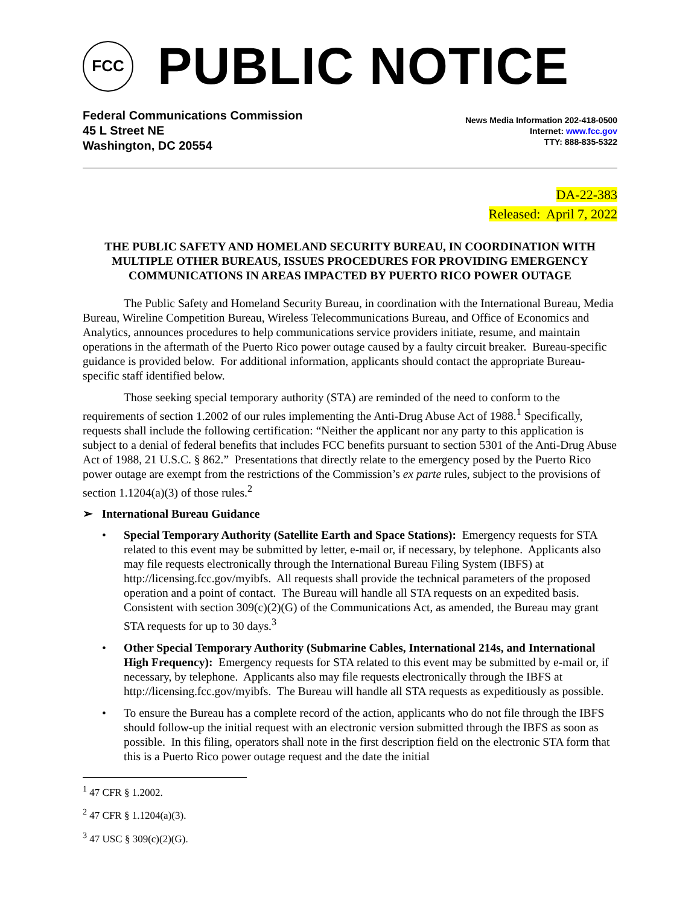FCC
PUBLIC NOTICE
Federal Communications Commission
45 L Street NE
Washington, DC 20554
News Media Information 202-418-0500
Internet: www.fcc.gov
TTY: 888-835-5322
DA-22-383
Released: April 7, 2022
THE PUBLIC SAFETY AND HOMELAND SECURITY BUREAU, IN COORDINATION WITH MULTIPLE OTHER BUREAUS, ISSUES PROCEDURES FOR PROVIDING EMERGENCY COMMUNICATIONS IN AREAS IMPACTED BY PUERTO RICO POWER OUTAGE
The Public Safety and Homeland Security Bureau, in coordination with the International Bureau, Media Bureau, Wireline Competition Bureau, Wireless Telecommunications Bureau, and Office of Economics and Analytics, announces procedures to help communications service providers initiate, resume, and maintain operations in the aftermath of the Puerto Rico power outage caused by a faulty circuit breaker. Bureau-specific guidance is provided below. For additional information, applicants should contact the appropriate Bureau-specific staff identified below.
Those seeking special temporary authority (STA) are reminded of the need to conform to the requirements of section 1.2002 of our rules implementing the Anti-Drug Abuse Act of 1988.<sup>1</sup> Specifically, requests shall include the following certification: “Neither the applicant nor any party to this application is subject to a denial of federal benefits that includes FCC benefits pursuant to section 5301 of the Anti-Drug Abuse Act of 1988, 21 U.S.C. § 862.” Presentations that directly relate to the emergency posed by the Puerto Rico power outage are exempt from the restrictions of the Commission’s ex parte rules, subject to the provisions of section 1.1204(a)(3) of those rules.<sup>2</sup>
➢ International Bureau Guidance
• Special Temporary Authority (Satellite Earth and Space Stations): Emergency requests for STA related to this event may be submitted by letter, e-mail or, if necessary, by telephone. Applicants also may file requests electronically through the International Bureau Filing System (IBFS) at http://licensing.fcc.gov/myibfs. All requests shall provide the technical parameters of the proposed operation and a point of contact. The Bureau will handle all STA requests on an expedited basis. Consistent with section 309(c)(2)(G) of the Communications Act, as amended, the Bureau may grant STA requests for up to 30 days.<sup>3</sup>
• Other Special Temporary Authority (Submarine Cables, International 214s, and International High Frequency): Emergency requests for STA related to this event may be submitted by e-mail or, if necessary, by telephone. Applicants also may file requests electronically through the IBFS at http://licensing.fcc.gov/myibfs. The Bureau will handle all STA requests as expeditiously as possible.
• To ensure the Bureau has a complete record of the action, applicants who do not file through the IBFS should follow-up the initial request with an electronic version submitted through the IBFS as soon as possible. In this filing, operators shall note in the first description field on the electronic STA form that this is a Puerto Rico power outage request and the date the initial
<sup>1</sup> 47 CFR § 1.2002.
<sup>2</sup> 47 CFR § 1.1204(a)(3).
<sup>3</sup> 47 USC § 309(c)(2)(G).